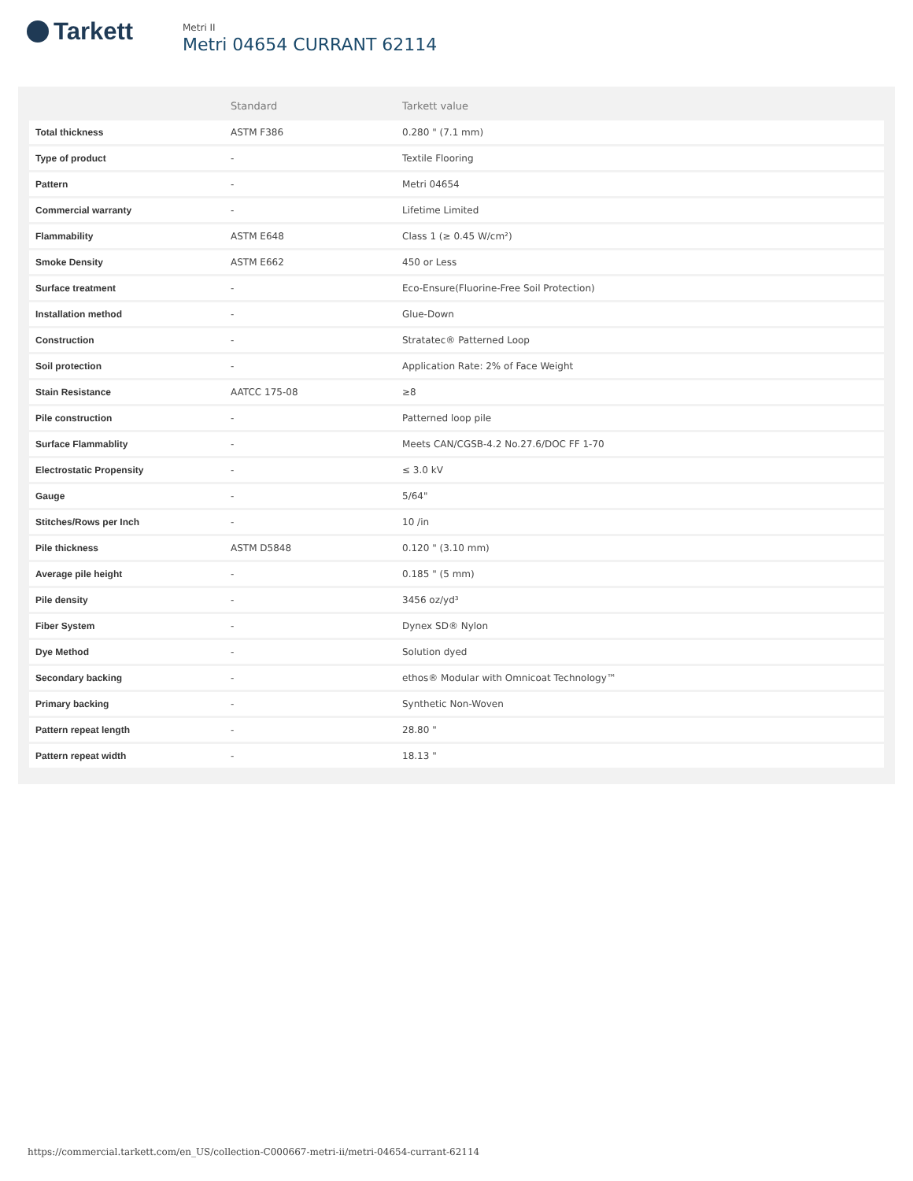Tarkett
Metri II
Metri 04654 CURRANT 62114
| | Standard | Tarkett value |
| --- | --- | --- |
| Total thickness | ASTM F386 | 0.280 " (7.1 mm) |
| Type of product | - | Textile Flooring |
| Pattern | - | Metri 04654 |
| Commercial warranty | - | Lifetime Limited |
| Flammability | ASTM E648 | Class 1 (≥ 0.45 W/cm²) |
| Smoke Density | ASTM E662 | 450 or Less |
| Surface treatment | - | Eco-Ensure(Fluorine-Free Soil Protection) |
| Installation method | - | Glue-Down |
| Construction | - | Stratatec® Patterned Loop |
| Soil protection | - | Application Rate: 2% of Face Weight |
| Stain Resistance | AATCC 175-08 | ≥8 |
| Pile construction | - | Patterned loop pile |
| Surface Flammablity | - | Meets CAN/CGSB-4.2 No.27.6/DOC FF 1-70 |
| Electrostatic Propensity | - | ≤ 3.0 kV |
| Gauge | - | 5/64" |
| Stitches/Rows per Inch | - | 10 /in |
| Pile thickness | ASTM D5848 | 0.120 " (3.10 mm) |
| Average pile height | - | 0.185 " (5 mm) |
| Pile density | - | 3456 oz/yd³ |
| Fiber System | - | Dynex SD® Nylon |
| Dye Method | - | Solution dyed |
| Secondary backing | - | ethos® Modular with Omnicoat Technology™ |
| Primary backing | - | Synthetic Non-Woven |
| Pattern repeat length | - | 28.80 " |
| Pattern repeat width | - | 18.13 " |
https://commercial.tarkett.com/en_US/collection-C000667-metri-ii/metri-04654-currant-62114